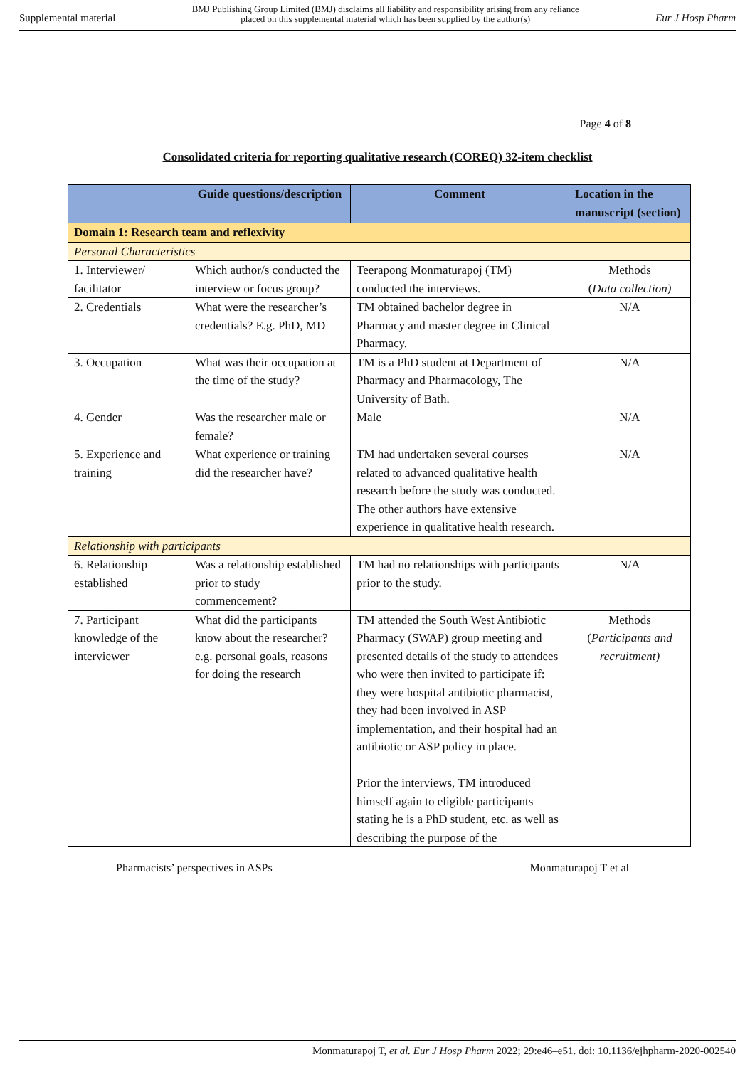Supplemental material BMJ Publishing Group Limited (BMJ) disclaims all liability and responsibility arising from any reliance
placed on this supplemental material which has been supplied by the author(s) Eur J Hosp Pharm
Page 4 of 8
Consolidated criteria for reporting qualitative research (COREQ) 32-item checklist
| | Guide questions/description | Comment | Location in the manuscript (section) |
| --- | --- | --- | --- |
| Domain 1: Research team and reflexivity | | | |
| Personal Characteristics | | | |
| 1. Interviewer/ facilitator | Which author/s conducted the interview or focus group? | Teerapong Monmaturapoj (TM) conducted the interviews. | Methods ( Data collection) |
| 2. Credentials | What were the researcher’s credentials? E.g. PhD, MD | TM obtained bachelor degree in Pharmacy and master degree in Clinical Pharmacy. | N/A |
| 3. Occupation | What was their occupation at the time of the study? | TM is a PhD student at Department of Pharmacy and Pharmacology, The University of Bath. | N/A |
| 4. Gender | Was the researcher male or female? | Male | N/A |
| 5. Experience and training | What experience or training did the researcher have? | TM had undertaken several courses related to advanced qualitative health research before the study was conducted. The other authors have extensive experience in qualitative health research. | N/A |
| Relationship with participants | | | |
| 6. Relationship established | Was a relationship established prior to study commencement? | TM had no relationships with participants prior to the study. | N/A |
| 7. Participant knowledge of the interviewer | What did the participants know about the researcher? e.g. personal goals, reasons for doing the research | TM attended the South West Antibiotic Pharmacy (SWAP) group meeting and presented details of the study to attendees who were then invited to participate if: they were hospital antibiotic pharmacist, they had been involved in ASP implementation, and their hospital had an antibiotic or ASP policy in place. Prior the interviews, TM introduced himself again to eligible participants stating he is a PhD student, etc. as well as describing the purpose of the | Methods ( Participants and recruitment) |
Pharmacists’ perspectives in ASPs Monmaturapoj T et al
Monmaturapoj T, et al. Eur J Hosp Pharm 2022; 29:e46–e51. doi: 10.1136/ejhpharm-2020-002540